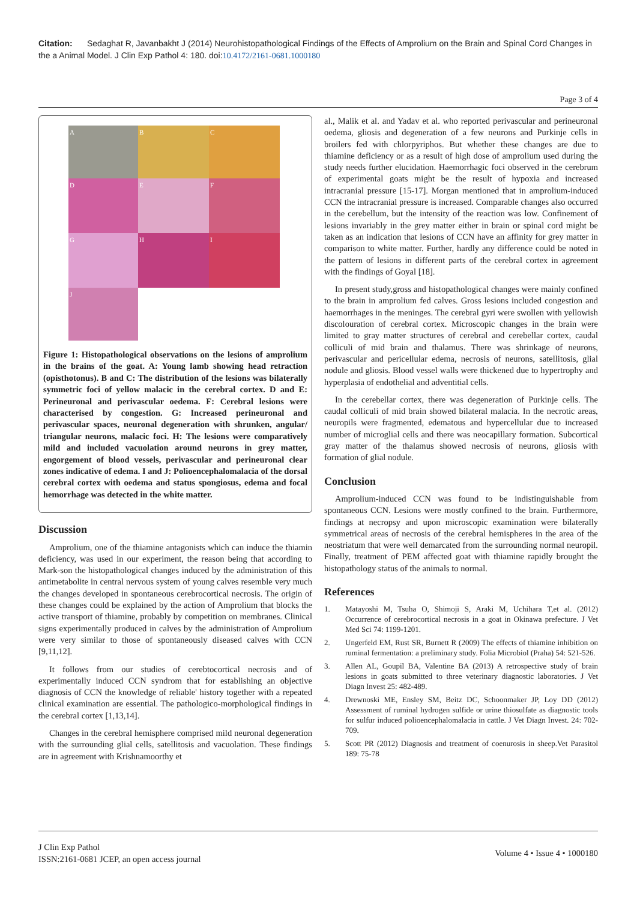Citation: Sedaghat R, Javanbakht J (2014) Neurohistopathological Findings of the Effects of Amprolium on the Brain and Spinal Cord Changes in the a Animal Model. J Clin Exp Pathol 4: 180. doi:10.4172/2161-0681.1000180
Page 3 of 4
A
B
C
D
E
F
G
H
I
J
Figure 1: Histopathological observations on the lesions of amprolium in the brains of the goat. A: Young lamb showing head retraction (opisthotonus). B and C: The distribution of the lesions was bilaterally symmetric foci of yellow malacic in the cerebral cortex. D and E: Perineuronal and perivascular oedema. F: Cerebral lesions were characterised by congestion. G: Increased perineuronal and perivascular spaces, neuronal degeneration with shrunken, angular/ triangular neurons, malacic foci. H: The lesions were comparatively mild and included vacuolation around neurons in grey matter, engorgement of blood vessels, perivascular and perineuronal clear zones indicative of edema. I and J: Polioencephalomalacia of the dorsal cerebral cortex with oedema and status spongiosus, edema and focal hemorrhage was detected in the white matter.
Discussion
Amprolium, one of the thiamine antagonists which can induce the thiamin deficiency, was used in our experiment, the reason being that according to Mark-son the histopathological changes induced by the administration of this antimetabolite in central nervous system of young calves resemble very much the changes developed in spontaneous cerebrocortical necrosis. The origin of these changes could be explained by the action of Amprolium that blocks the active transport of thiamine, probably by competition on membranes. Clinical signs experimentally produced in calves by the administration of Amprolium were very similar to those of spontaneously diseased calves with CCN [9,11,12].
It follows from our studies of cerebtocortical necrosis and of experimentally induced CCN syndrom that for establishing an objective diagnosis of CCN the knowledge of reliable' history together with a repeated clinical examination are essential. The pathologico-morphological findings in the cerebral cortex [1,13,14].
Changes in the cerebral hemisphere comprised mild neuronal degeneration with the surrounding glial cells, satellitosis and vacuolation. These findings are in agreement with Krishnamoorthy et
al., Malik et al. and Yadav et al. who reported perivascular and perineuronal oedema, gliosis and degeneration of a few neurons and Purkinje cells in broilers fed with chlorpyriphos. But whether these changes are due to thiamine deficiency or as a result of high dose of amprolium used during the study needs further elucidation. Haemorrhagic foci observed in the cerebrum of experimental goats might be the result of hypoxia and increased intracranial pressure [15-17]. Morgan mentioned that in amprolium-induced CCN the intracranial pressure is increased. Comparable changes also occurred in the cerebellum, but the intensity of the reaction was low. Confinement of lesions invariably in the grey matter either in brain or spinal cord might be taken as an indication that lesions of CCN have an affinity for grey matter in comparison to white matter. Further, hardly any difference could be noted in the pattern of lesions in different parts of the cerebral cortex in agreement with the findings of Goyal [18].
In present study,gross and histopathological changes were mainly confined to the brain in amprolium fed calves. Gross lesions included congestion and haemorrhages in the meninges. The cerebral gyri were swollen with yellowish discolouration of cerebral cortex. Microscopic changes in the brain were limited to gray matter structures of cerebral and cerebellar cortex, caudal colliculi of mid brain and thalamus. There was shrinkage of neurons, perivascular and pericellular edema, necrosis of neurons, satellitosis, glial nodule and gliosis. Blood vessel walls were thickened due to hypertrophy and hyperplasia of endothelial and adventitial cells.
In the cerebellar cortex, there was degeneration of Purkinje cells. The caudal colliculi of mid brain showed bilateral malacia. In the necrotic areas, neuropils were fragmented, edematous and hypercellular due to increased number of microglial cells and there was neocapillary formation. Subcortical gray matter of the thalamus showed necrosis of neurons, gliosis with formation of glial nodule.
Conclusion
Amprolium-induced CCN was found to be indistinguishable from spontaneous CCN. Lesions were mostly confined to the brain. Furthermore, findings at necropsy and upon microscopic examination were bilaterally symmetrical areas of necrosis of the cerebral hemispheres in the area of the neostriatum that were well demarcated from the surrounding normal neuropil. Finally, treatment of PEM affected goat with thiamine rapidly brought the histopathology status of the animals to normal.
References
1. Matayoshi M, Tsuha O, Shimoji S, Araki M, Uchihara T,et al. (2012) Occurrence of cerebrocortical necrosis in a goat in Okinawa prefecture. J Vet Med Sci 74: 1199-1201.
2. Ungerfeld EM, Rust SR, Burnett R (2009) The effects of thiamine inhibition on ruminal fermentation: a preliminary study. Folia Microbiol (Praha) 54: 521-526.
3. Allen AL, Goupil BA, Valentine BA (2013) A retrospective study of brain lesions in goats submitted to three veterinary diagnostic laboratories. J Vet Diagn Invest 25: 482-489.
4. Drewnoski ME, Ensley SM, Beitz DC, Schoonmaker JP, Loy DD (2012) Assessment of ruminal hydrogen sulfide or urine thiosulfate as diagnostic tools for sulfur induced polioencephalomalacia in cattle. J Vet Diagn Invest. 24: 702-709.
5. Scott PR (2012) Diagnosis and treatment of coenurosis in sheep.Vet Parasitol 189: 75-78
J Clin Exp Pathol
ISSN:2161-0681 JCEP, an open access journal
Volume 4 • Issue 4 • 1000180